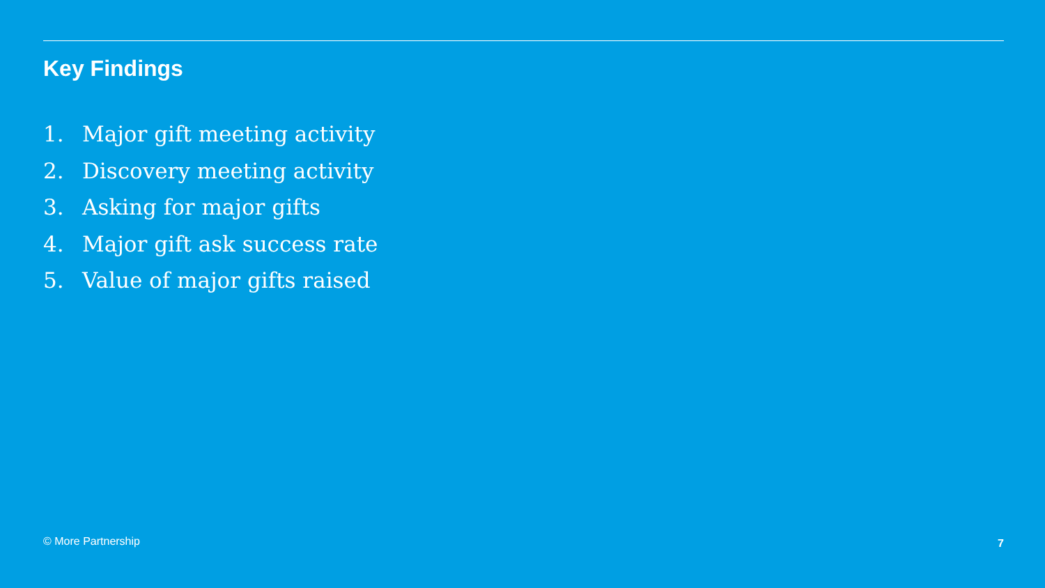Key Findings
1. Major gift meeting activity
2. Discovery meeting activity
3. Asking for major gifts
4. Major gift ask success rate
5. Value of major gifts raised
© More Partnership 7